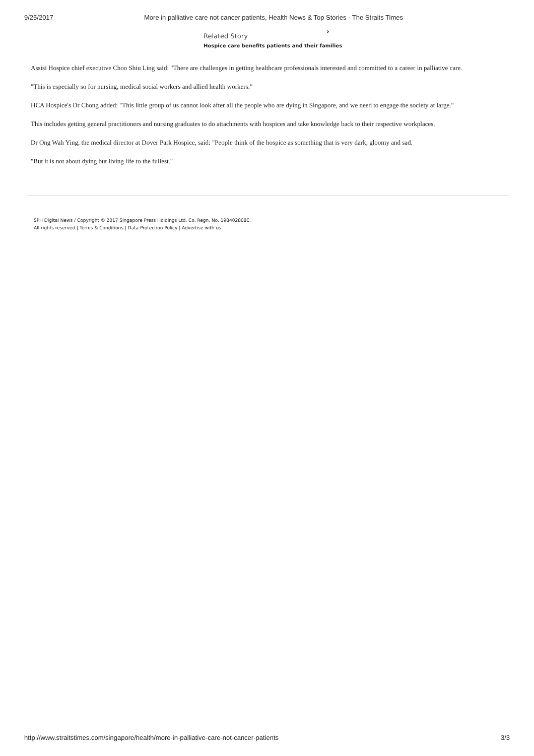9/25/2017 More in palliative care not cancer patients, Health News & Top Stories - The Straits Times
Related Story
›
Hospice care benefits patients and their families
Assisi Hospice chief executive Choo Shiu Ling said: "There are challenges in getting healthcare professionals interested and committed to a career in palliative care.
"This is especially so for nursing, medical social workers and allied health workers."
HCA Hospice's Dr Chong added: "This little group of us cannot look after all the people who are dying in Singapore, and we need to engage the society at large."
This includes getting general practitioners and nursing graduates to do attachments with hospices and take knowledge back to their respective workplaces.
Dr Ong Wah Ying, the medical director at Dover Park Hospice, said: "People think of the hospice as something that is very dark, gloomy and sad.
"But it is not about dying but living life to the fullest."
SPH Digital News / Copyright © 2017 Singapore Press Holdings Ltd. Co. Regn. No. 198402868E.
All rights reserved | Terms & Conditions | Data Protection Policy | Advertise with us
http://www.straitstimes.com/singapore/health/more-in-palliative-care-not-cancer-patients 3/3